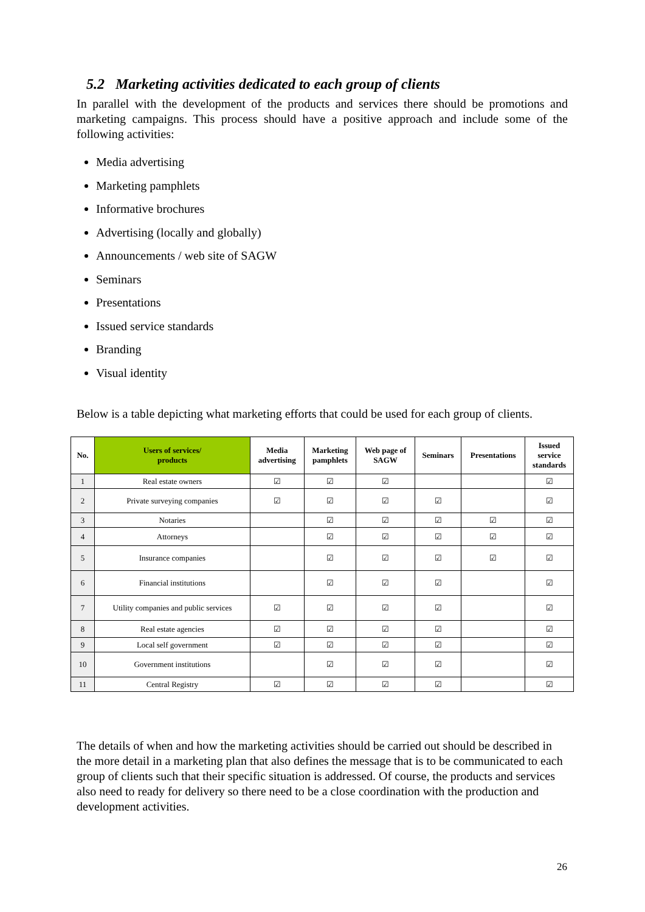5.2 Marketing activities dedicated to each group of clients
In parallel with the development of the products and services there should be promotions and marketing campaigns. This process should have a positive approach and include some of the following activities:
Media advertising
Marketing pamphlets
Informative brochures
Advertising (locally and globally)
Announcements / web site of SAGW
Seminars
Presentations
Issued service standards
Branding
Visual identity
Below is a table depicting what marketing efforts that could be used for each group of clients.
| No. | Users of services/ products | Media advertising | Marketing pamphlets | Web page of SAGW | Seminars | Presentations | Issued service standards |
| --- | --- | --- | --- | --- | --- | --- | --- |
| 1 | Real estate owners | ☑ | ☑ | ☑ | | | ☑ |
| 2 | Private surveying companies | ☑ | ☑ | ☑ | ☑ | | ☑ |
| 3 | Notaries | | ☑ | ☑ | ☑ | ☑ | ☑ |
| 4 | Attorneys | | ☑ | ☑ | ☑ | ☑ | ☑ |
| 5 | Insurance companies | | ☑ | ☑ | ☑ | ☑ | ☑ |
| 6 | Financial institutions | | ☑ | ☑ | ☑ | | ☑ |
| 7 | Utility companies and public services | ☑ | ☑ | ☑ | ☑ | | ☑ |
| 8 | Real estate agencies | ☑ | ☑ | ☑ | ☑ | | ☑ |
| 9 | Local self government | ☑ | ☑ | ☑ | ☑ | | ☑ |
| 10 | Government institutions | | ☑ | ☑ | ☑ | | ☑ |
| 11 | Central Registry | ☑ | ☑ | ☑ | ☑ | | ☑ |
The details of when and how the marketing activities should be carried out should be described in the more detail in a marketing plan that also defines the message that is to be communicated to each group of clients such that their specific situation is addressed. Of course, the products and services also need to ready for delivery so there need to be a close coordination with the production and development activities.
26